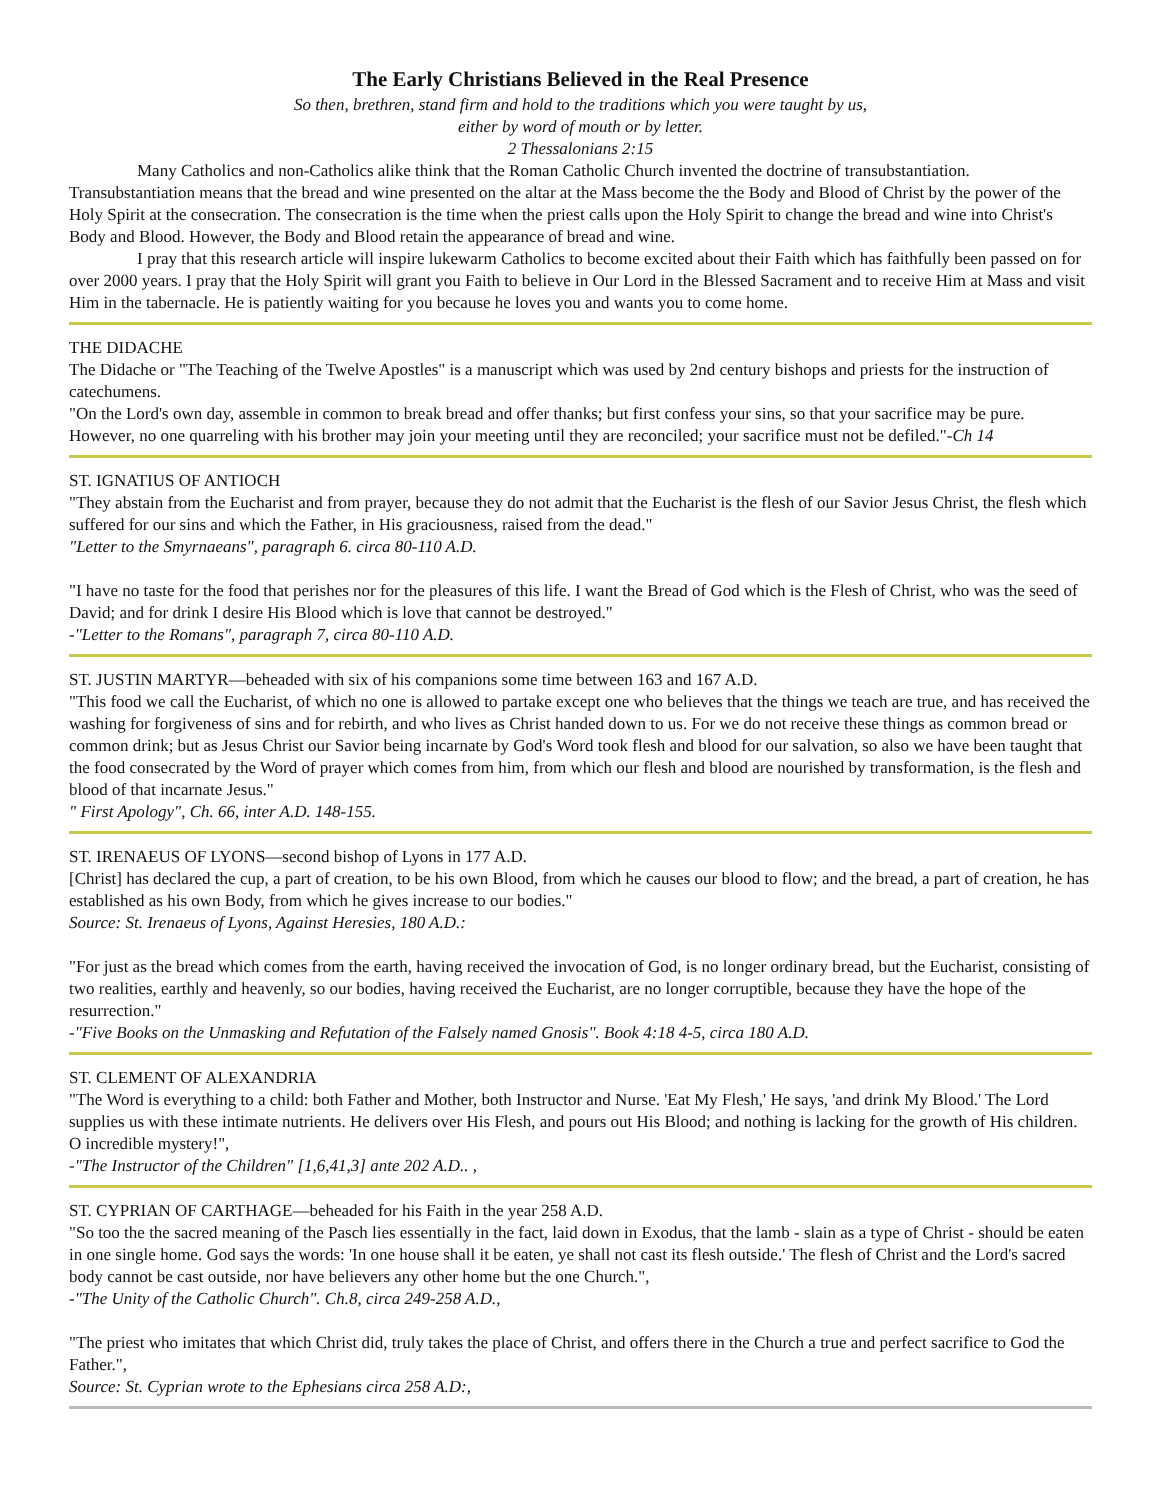The Early Christians Believed in the Real Presence
So then, brethren, stand firm and hold to the traditions which you were taught by us,
either by word of mouth or by letter.
2 Thessalonians 2:15
Many Catholics and non-Catholics alike think that the Roman Catholic Church invented the doctrine of transubstantiation. Transubstantiation means that the bread and wine presented on the altar at the Mass become the the Body and Blood of Christ by the power of the Holy Spirit at the consecration. The consecration is the time when the priest calls upon the Holy Spirit to change the bread and wine into Christ's Body and Blood. However, the Body and Blood retain the appearance of bread and wine.
I pray that this research article will inspire lukewarm Catholics to become excited about their Faith which has faithfully been passed on for over 2000 years. I pray that the Holy Spirit will grant you Faith to believe in Our Lord in the Blessed Sacrament and to receive Him at Mass and visit Him in the tabernacle. He is patiently waiting for you because he loves you and wants you to come home.
THE DIDACHE
The Didache or "The Teaching of the Twelve Apostles" is a manuscript which was used by 2nd century bishops and priests for the instruction of catechumens.
"On the Lord's own day, assemble in common to break bread and offer thanks; but first confess your sins, so that your sacrifice may be pure. However, no one quarreling with his brother may join your meeting until they are reconciled; your sacrifice must not be defiled."-Ch 14
ST. IGNATIUS OF ANTIOCH
"They abstain from the Eucharist and from prayer, because they do not admit that the Eucharist is the flesh of our Savior Jesus Christ, the flesh which suffered for our sins and which the Father, in His graciousness, raised from the dead."
"Letter to the Smyrnaeans", paragraph 6. circa 80-110 A.D.
"I have no taste for the food that perishes nor for the pleasures of this life. I want the Bread of God which is the Flesh of Christ, who was the seed of David; and for drink I desire His Blood which is love that cannot be destroyed."
-"Letter to the Romans", paragraph 7, circa 80-110 A.D.
ST. JUSTIN MARTYR—beheaded with six of his companions some time between 163 and 167 A.D.
"This food we call the Eucharist, of which no one is allowed to partake except one who believes that the things we teach are true, and has received the washing for forgiveness of sins and for rebirth, and who lives as Christ handed down to us. For we do not receive these things as common bread or common drink; but as Jesus Christ our Savior being incarnate by God's Word took flesh and blood for our salvation, so also we have been taught that the food consecrated by the Word of prayer which comes from him, from which our flesh and blood are nourished by transformation, is the flesh and blood of that incarnate Jesus."
" First Apology", Ch. 66, inter A.D. 148-155.
ST. IRENAEUS OF LYONS—second bishop of Lyons in 177 A.D.
[Christ] has declared the cup, a part of creation, to be his own Blood, from which he causes our blood to flow; and the bread, a part of creation, he has established as his own Body, from which he gives increase to our bodies."
Source: St. Irenaeus of Lyons, Against Heresies, 180 A.D.:
"For just as the bread which comes from the earth, having received the invocation of God, is no longer ordinary bread, but the Eucharist, consisting of two realities, earthly and heavenly, so our bodies, having received the Eucharist, are no longer corruptible, because they have the hope of the resurrection."
-"Five Books on the Unmasking and Refutation of the Falsely named Gnosis". Book 4:18 4-5, circa 180 A.D.
ST. CLEMENT OF ALEXANDRIA
"The Word is everything to a child: both Father and Mother, both Instructor and Nurse. 'Eat My Flesh,' He says, 'and drink My Blood.' The Lord supplies us with these intimate nutrients. He delivers over His Flesh, and pours out His Blood; and nothing is lacking for the growth of His children. O incredible mystery!",
-"The Instructor of the Children" [1,6,41,3] ante 202 A.D.. ,
ST. CYPRIAN OF CARTHAGE—beheaded for his Faith in the year 258 A.D.
"So too the the sacred meaning of the Pasch lies essentially in the fact, laid down in Exodus, that the lamb - slain as a type of Christ - should be eaten in one single home. God says the words: 'In one house shall it be eaten, ye shall not cast its flesh outside.' The flesh of Christ and the Lord's sacred body cannot be cast outside, nor have believers any other home but the one Church.",
-"The Unity of the Catholic Church". Ch.8, circa 249-258 A.D.,
"The priest who imitates that which Christ did, truly takes the place of Christ, and offers there in the Church a true and perfect sacrifice to God the Father.",
Source: St. Cyprian wrote to the Ephesians circa 258 A.D:,